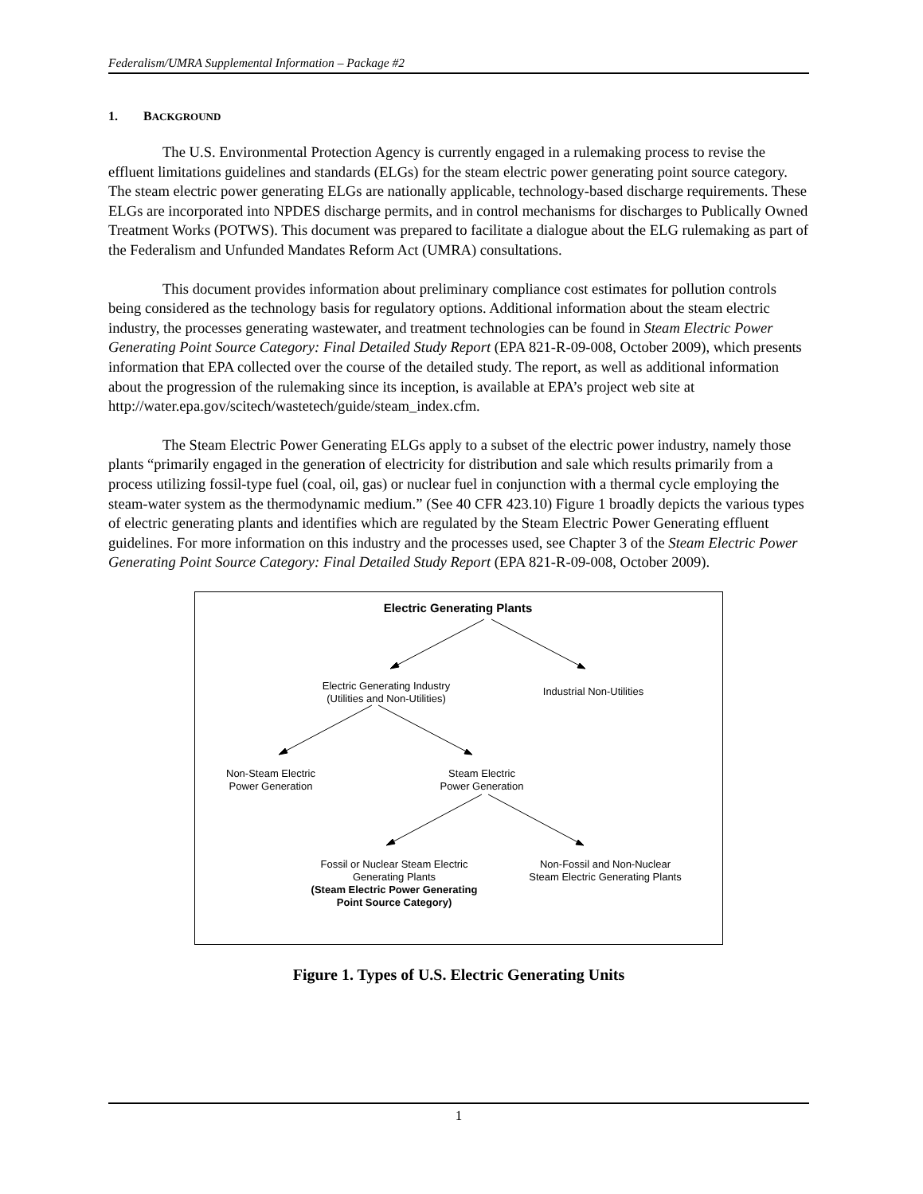Federalism/UMRA Supplemental Information – Package #2
1. BACKGROUND
The U.S. Environmental Protection Agency is currently engaged in a rulemaking process to revise the effluent limitations guidelines and standards (ELGs) for the steam electric power generating point source category. The steam electric power generating ELGs are nationally applicable, technology-based discharge requirements. These ELGs are incorporated into NPDES discharge permits, and in control mechanisms for discharges to Publically Owned Treatment Works (POTWS). This document was prepared to facilitate a dialogue about the ELG rulemaking as part of the Federalism and Unfunded Mandates Reform Act (UMRA) consultations.
This document provides information about preliminary compliance cost estimates for pollution controls being considered as the technology basis for regulatory options. Additional information about the steam electric industry, the processes generating wastewater, and treatment technologies can be found in Steam Electric Power Generating Point Source Category: Final Detailed Study Report (EPA 821-R-09-008, October 2009), which presents information that EPA collected over the course of the detailed study. The report, as well as additional information about the progression of the rulemaking since its inception, is available at EPA’s project web site at http://water.epa.gov/scitech/wastetech/guide/steam_index.cfm.
The Steam Electric Power Generating ELGs apply to a subset of the electric power industry, namely those plants “primarily engaged in the generation of electricity for distribution and sale which results primarily from a process utilizing fossil-type fuel (coal, oil, gas) or nuclear fuel in conjunction with a thermal cycle employing the steam-water system as the thermodynamic medium.” (See 40 CFR 423.10) Figure 1 broadly depicts the various types of electric generating plants and identifies which are regulated by the Steam Electric Power Generating effluent guidelines. For more information on this industry and the processes used, see Chapter 3 of the Steam Electric Power Generating Point Source Category: Final Detailed Study Report (EPA 821-R-09-008, October 2009).
Electric Generating Plants
Electric Generating Industry
(Utilities and Non-Utilities)
Industrial Non-Utilities
Non-Steam Electric
Power Generation
Steam Electric
Power Generation
Fossil or Nuclear Steam Electric
Generating Plants
(Steam Electric Power Generating
Point Source Category)
Non-Fossil and Non-Nuclear
Steam Electric Generating Plants
Figure 1. Types of U.S. Electric Generating Units
1